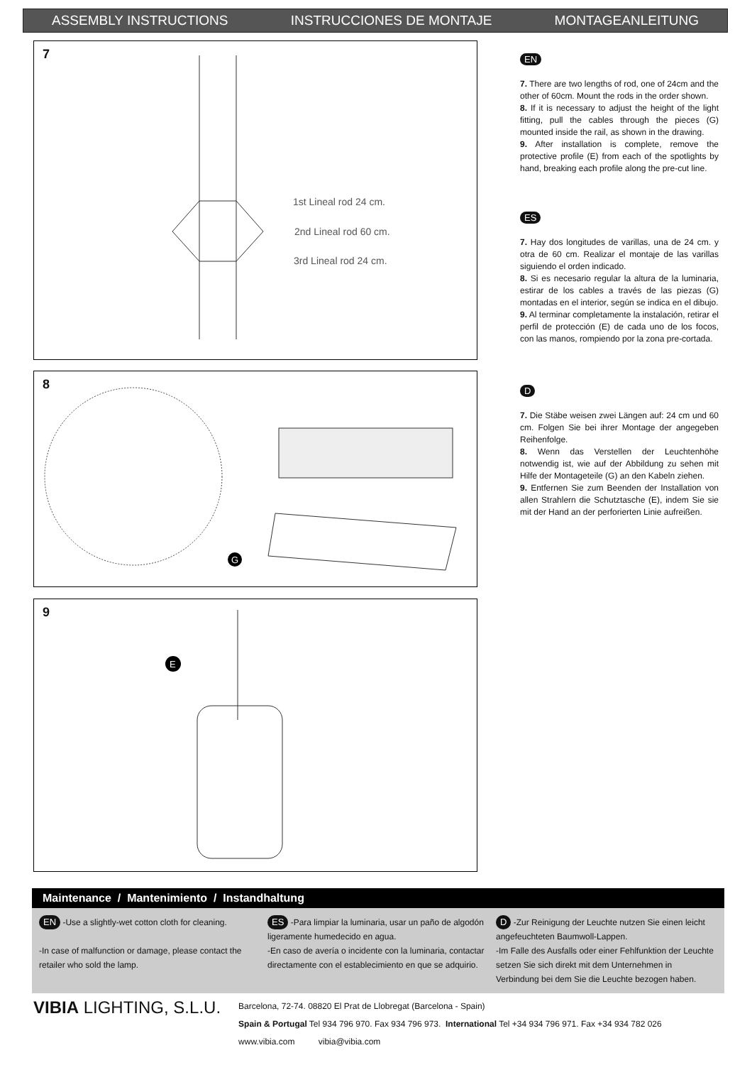ASSEMBLY INSTRUCTIONS INSTRUCCIONES DE MONTAJE MONTAGEANLEITUNG
7
1st Lineal rod 24 cm.
2nd Lineal rod 60 cm.
3rd Lineal rod 24 cm.
8
G
9
E
EN
7. There are two lengths of rod, one of 24cm and the other of 60cm. Mount the rods in the order shown.
8. If it is necessary to adjust the height of the light fitting, pull the cables through the pieces (G) mounted inside the rail, as shown in the drawing.
9. After installation is complete, remove the protective profile (E) from each of the spotlights by hand, breaking each profile along the pre-cut line.
ES
7. Hay dos longitudes de varillas, una de 24 cm. y otra de 60 cm. Realizar el montaje de las varillas siguiendo el orden indicado.
8. Si es necesario regular la altura de la luminaria, estirar de los cables a través de las piezas (G) montadas en el interior, según se indica en el dibujo.
9. Al terminar completamente la instalación, retirar el perfil de protección (E) de cada uno de los focos, con las manos, rompiendo por la zona pre-cortada.
D
7. Die Stäbe weisen zwei Längen auf: 24 cm und 60 cm. Folgen Sie bei ihrer Montage der angegeben Reihenfolge.
8. Wenn das Verstellen der Leuchtenhöhe notwendig ist, wie auf der Abbildung zu sehen mit Hilfe der Montageteile (G) an den Kabeln ziehen.
9. Entfernen Sie zum Beenden der Installation von allen Strahlern die Schutztasche (E), indem Sie sie mit der Hand an der perforierten Linie aufreißen.
Maintenance / Mantenimiento / Instandhaltung
EN -Use a slightly-wet cotton cloth for cleaning.
-In case of malfunction or damage, please contact the retailer who sold the lamp.
ES -Para limpiar la luminaria, usar un paño de algodón ligeramente humedecido en agua.
-En caso de avería o incidente con la luminaria, contactar directamente con el establecimiento en que se adquirio.
D -Zur Reinigung der Leuchte nutzen Sie einen leicht angefeuchteten Baumwoll-Lappen.
-Im Falle des Ausfalls oder einer Fehlfunktion der Leuchte setzen Sie sich direkt mit dem Unternehmen in Verbindung bei dem Sie die Leuchte bezogen haben.
VIBIA LIGHTING, S.L.U.
Barcelona, 72-74. 08820 El Prat de Llobregat (Barcelona - Spain)
Spain & Portugal Tel 934 796 970. Fax 934 796 973. International Tel +34 934 796 971. Fax +34 934 782 026
www.vibia.com vibia@vibia.com